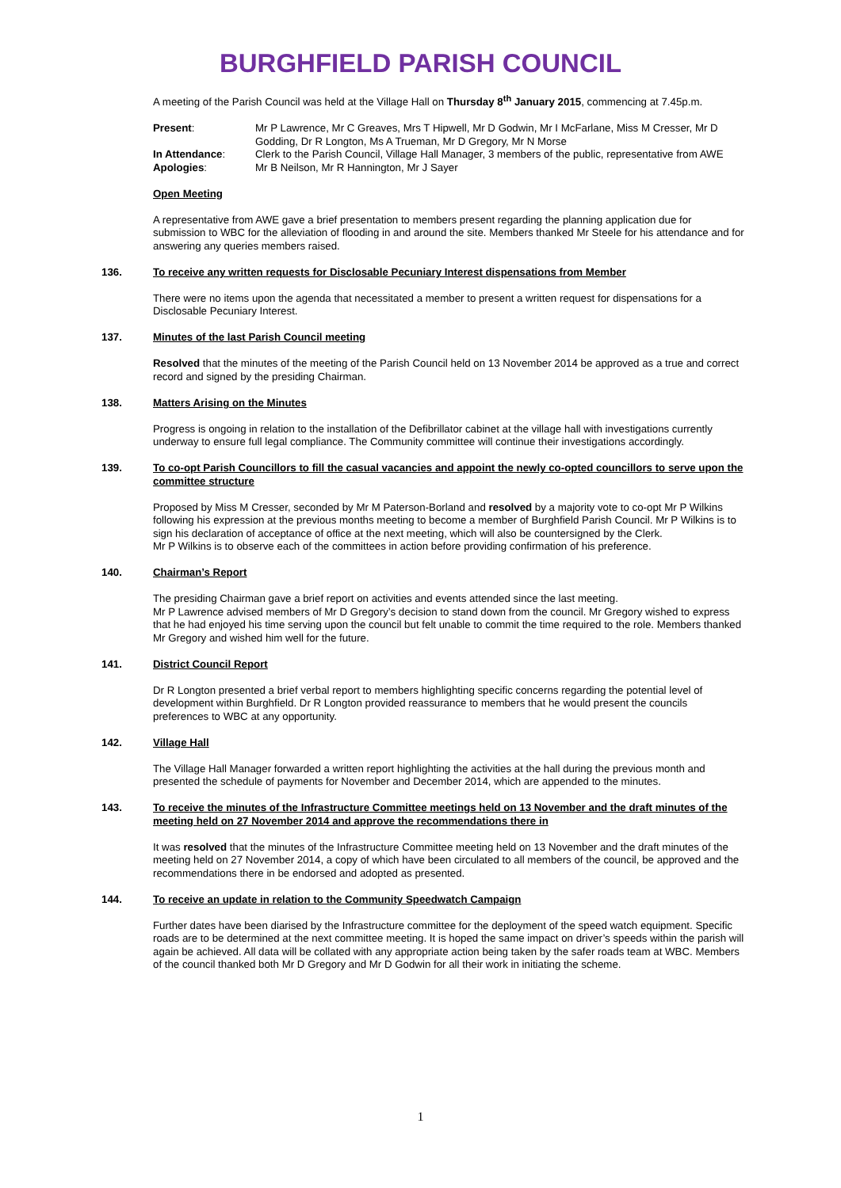BURGHFIELD PARISH COUNCIL
A meeting of the Parish Council was held at the Village Hall on Thursday 8<sup>th</sup> January 2015, commencing at 7.45p.m.
Present: Mr P Lawrence, Mr C Greaves, Mrs T Hipwell, Mr D Godwin, Mr I McFarlane, Miss M Cresser, Mr D Godding, Dr R Longton, Ms A Trueman, Mr D Gregory, Mr N Morse
In Attendance: Clerk to the Parish Council, Village Hall Manager, 3 members of the public, representative from AWE
Apologies: Mr B Neilson, Mr R Hannington, Mr J Sayer
Open Meeting
A representative from AWE gave a brief presentation to members present regarding the planning application due for submission to WBC for the alleviation of flooding in and around the site. Members thanked Mr Steele for his attendance and for answering any queries members raised.
136. To receive any written requests for Disclosable Pecuniary Interest dispensations from Member
There were no items upon the agenda that necessitated a member to present a written request for dispensations for a Disclosable Pecuniary Interest.
137. Minutes of the last Parish Council meeting
Resolved that the minutes of the meeting of the Parish Council held on 13 November 2014 be approved as a true and correct record and signed by the presiding Chairman.
138. Matters Arising on the Minutes
Progress is ongoing in relation to the installation of the Defibrillator cabinet at the village hall with investigations currently underway to ensure full legal compliance. The Community committee will continue their investigations accordingly.
139. To co-opt Parish Councillors to fill the casual vacancies and appoint the newly co-opted councillors to serve upon the committee structure
Proposed by Miss M Cresser, seconded by Mr M Paterson-Borland and resolved by a majority vote to co-opt Mr P Wilkins following his expression at the previous months meeting to become a member of Burghfield Parish Council. Mr P Wilkins is to sign his declaration of acceptance of office at the next meeting, which will also be countersigned by the Clerk.
Mr P Wilkins is to observe each of the committees in action before providing confirmation of his preference.
140. Chairman’s Report
The presiding Chairman gave a brief report on activities and events attended since the last meeting.
Mr P Lawrence advised members of Mr D Gregory’s decision to stand down from the council. Mr Gregory wished to express that he had enjoyed his time serving upon the council but felt unable to commit the time required to the role. Members thanked Mr Gregory and wished him well for the future.
141. District Council Report
Dr R Longton presented a brief verbal report to members highlighting specific concerns regarding the potential level of development within Burghfield. Dr R Longton provided reassurance to members that he would present the councils preferences to WBC at any opportunity.
142. Village Hall
The Village Hall Manager forwarded a written report highlighting the activities at the hall during the previous month and presented the schedule of payments for November and December 2014, which are appended to the minutes.
143. To receive the minutes of the Infrastructure Committee meetings held on 13 November and the draft minutes of the meeting held on 27 November 2014 and approve the recommendations there in
It was resolved that the minutes of the Infrastructure Committee meeting held on 13 November and the draft minutes of the meeting held on 27 November 2014, a copy of which have been circulated to all members of the council, be approved and the recommendations there in be endorsed and adopted as presented.
144. To receive an update in relation to the Community Speedwatch Campaign
Further dates have been diarised by the Infrastructure committee for the deployment of the speed watch equipment. Specific roads are to be determined at the next committee meeting. It is hoped the same impact on driver’s speeds within the parish will again be achieved. All data will be collated with any appropriate action being taken by the safer roads team at WBC. Members of the council thanked both Mr D Gregory and Mr D Godwin for all their work in initiating the scheme.
1